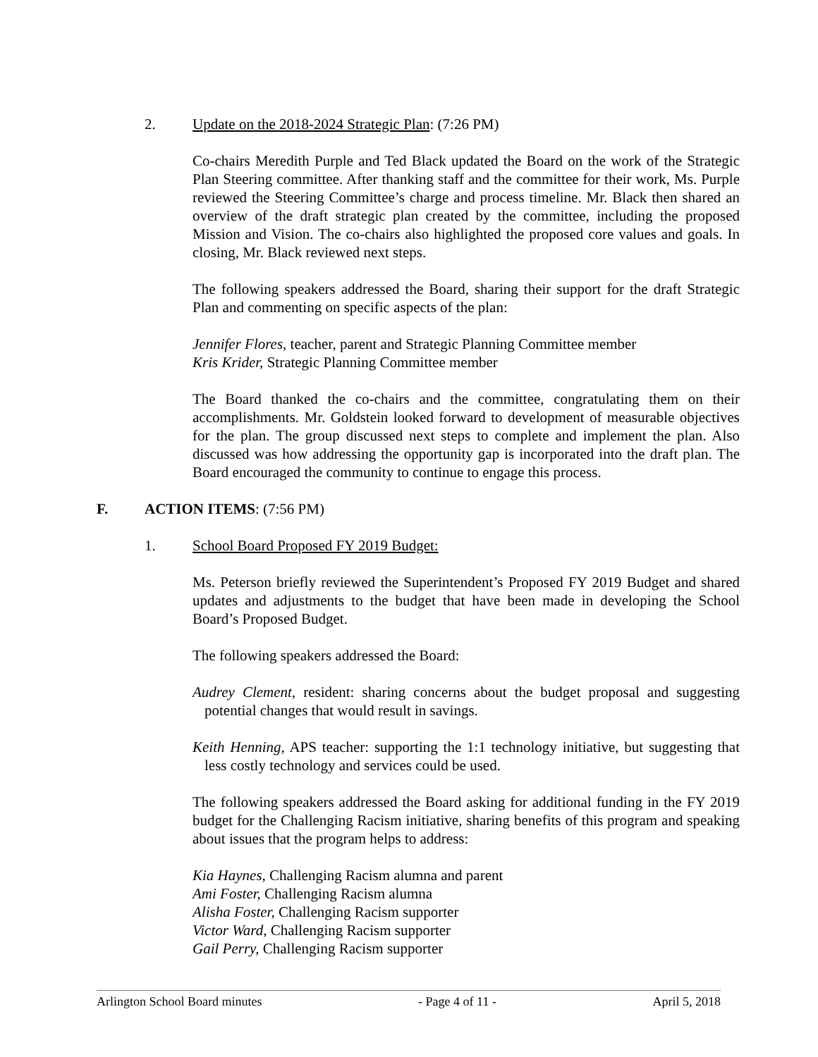2. Update on the 2018-2024 Strategic Plan: (7:26 PM)
Co-chairs Meredith Purple and Ted Black updated the Board on the work of the Strategic Plan Steering committee. After thanking staff and the committee for their work, Ms. Purple reviewed the Steering Committee’s charge and process timeline. Mr. Black then shared an overview of the draft strategic plan created by the committee, including the proposed Mission and Vision. The co-chairs also highlighted the proposed core values and goals. In closing, Mr. Black reviewed next steps.
The following speakers addressed the Board, sharing their support for the draft Strategic Plan and commenting on specific aspects of the plan:
Jennifer Flores, teacher, parent and Strategic Planning Committee member
Kris Krider, Strategic Planning Committee member
The Board thanked the co-chairs and the committee, congratulating them on their accomplishments. Mr. Goldstein looked forward to development of measurable objectives for the plan. The group discussed next steps to complete and implement the plan. Also discussed was how addressing the opportunity gap is incorporated into the draft plan. The Board encouraged the community to continue to engage this process.
F. ACTION ITEMS: (7:56 PM)
1. School Board Proposed FY 2019 Budget:
Ms. Peterson briefly reviewed the Superintendent’s Proposed FY 2019 Budget and shared updates and adjustments to the budget that have been made in developing the School Board’s Proposed Budget.
The following speakers addressed the Board:
Audrey Clement, resident: sharing concerns about the budget proposal and suggesting potential changes that would result in savings.
Keith Henning, APS teacher: supporting the 1:1 technology initiative, but suggesting that less costly technology and services could be used.
The following speakers addressed the Board asking for additional funding in the FY 2019 budget for the Challenging Racism initiative, sharing benefits of this program and speaking about issues that the program helps to address:
Kia Haynes, Challenging Racism alumna and parent
Ami Foster, Challenging Racism alumna
Alisha Foster, Challenging Racism supporter
Victor Ward, Challenging Racism supporter
Gail Perry, Challenging Racism supporter
Arlington School Board minutes - Page 4 of 11 - April 5, 2018